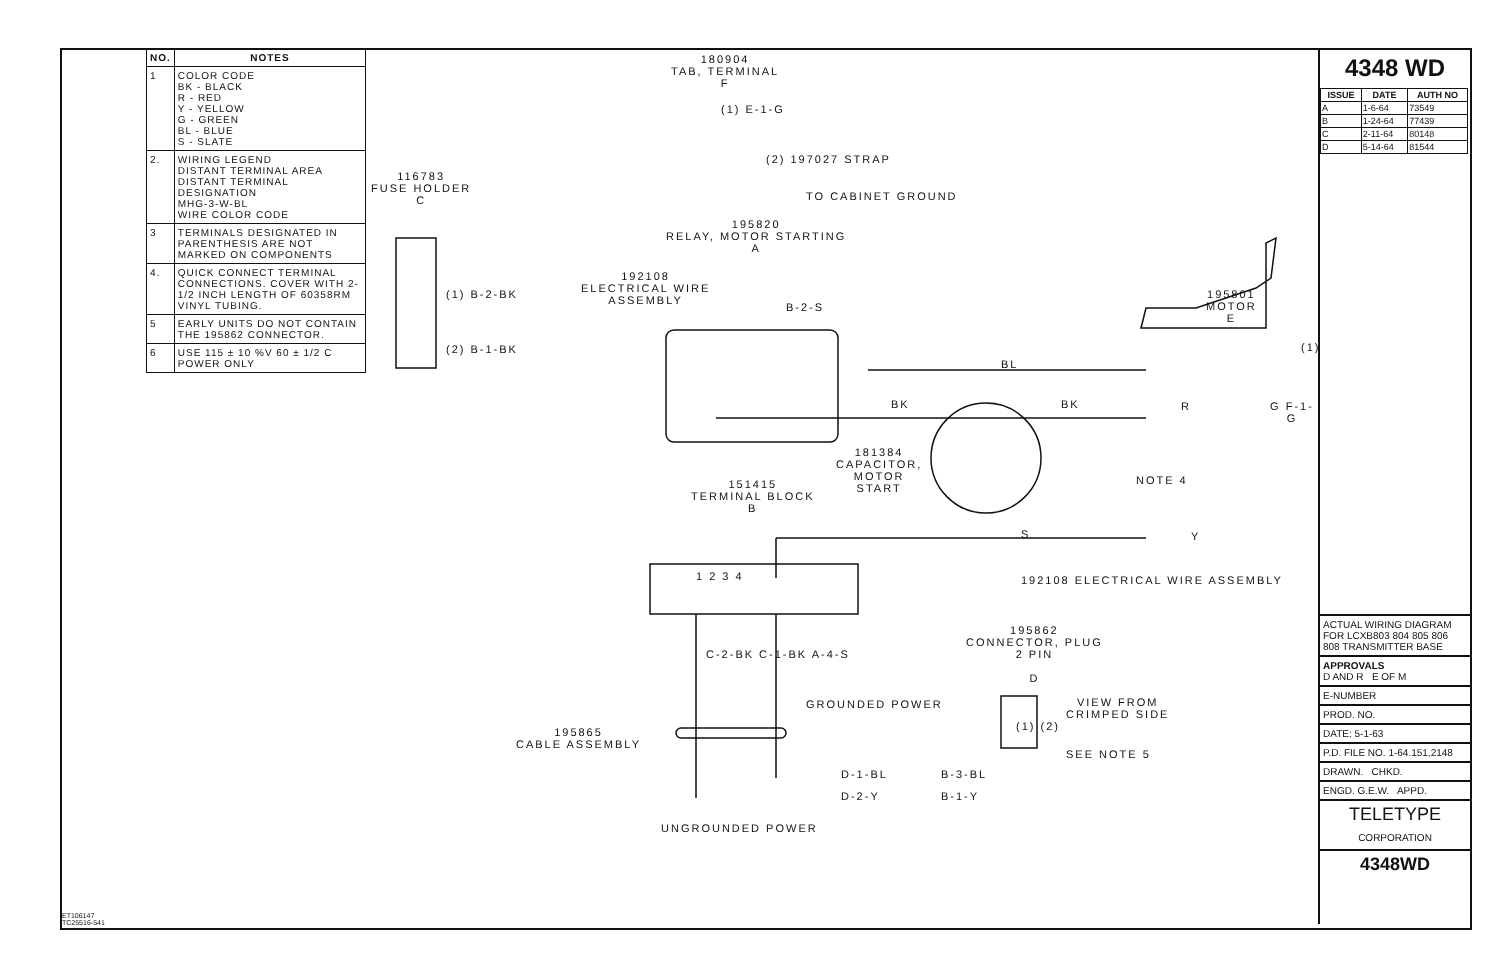ET106147
TC25516-541
| NO. | NOTES |
| --- | --- |
| 1 | COLOR CODE BK - BLACK R - RED Y - YELLOW G - GREEN BL - BLUE S - SLATE |
| 2. | WIRING LEGEND DISTANT TERMINAL AREA DISTANT TERMINAL DESIGNATION MHG-3-W-BL WIRE COLOR CODE |
| 3 | TERMINALS DESIGNATED IN PARENTHESIS ARE NOT MARKED ON COMPONENTS |
| 4. | QUICK CONNECT TERMINAL CONNECTIONS. COVER WITH 2-1/2 INCH LENGTH OF 60358RM VINYL TUBING. |
| 5 | EARLY UNITS DO NOT CONTAIN THE 195862 CONNECTOR. |
| 6 | USE 115 ± 10 %V 60 ± 1/2 C POWER ONLY |
180904
TAB, TERMINAL
F
(1) E-1-G
(2) 197027 STRAP
TO CABINET GROUND
116783
FUSE HOLDER
C
(1) B-2-BK
(2) B-1-BK
195820
RELAY, MOTOR STARTING
A
192108
ELECTRICAL WIRE
ASSEMBLY
B-2-S
195801
MOTOR
E
(1)
BL
BK BK R G F-1-G
181384
CAPACITOR,
MOTOR
START
NOTE 4
151415
TERMINAL BLOCK
B
S Y
192108 ELECTRICAL WIRE ASSEMBLY
1 2 3 4
C-2-BK C-1-BK A-4-S
195862
CONNECTOR, PLUG
2 PIN
D
VIEW FROM
CRIMPED SIDE
(1) (2)
SEE NOTE 5
GROUNDED POWER
195865
CABLE ASSEMBLY
D-1-BL B-3-BL
D-2-Y B-1-Y
UNGROUNDED POWER
4348 WD
| ISSUE | DATE | AUTH NO |
| --- | --- | --- |
| A | 1-6-64 | 73549 |
| B | 1-24-64 | 77439 |
| C | 2-11-64 | 80148 |
| D | 5-14-64 | 81544 |
ACTUAL WIRING DIAGRAM FOR LCXB803 804 805 806 808 TRANSMITTER BASE
APPROVALS
D AND R E OF M
E-NUMBER
PROD. NO.
DATE: 5-1-63
P.D. FILE NO. 1-64.151,2148
DRAWN. CHKD.
ENGD. G.E.W. APPD.
TELETYPE
CORPORATION
4348WD